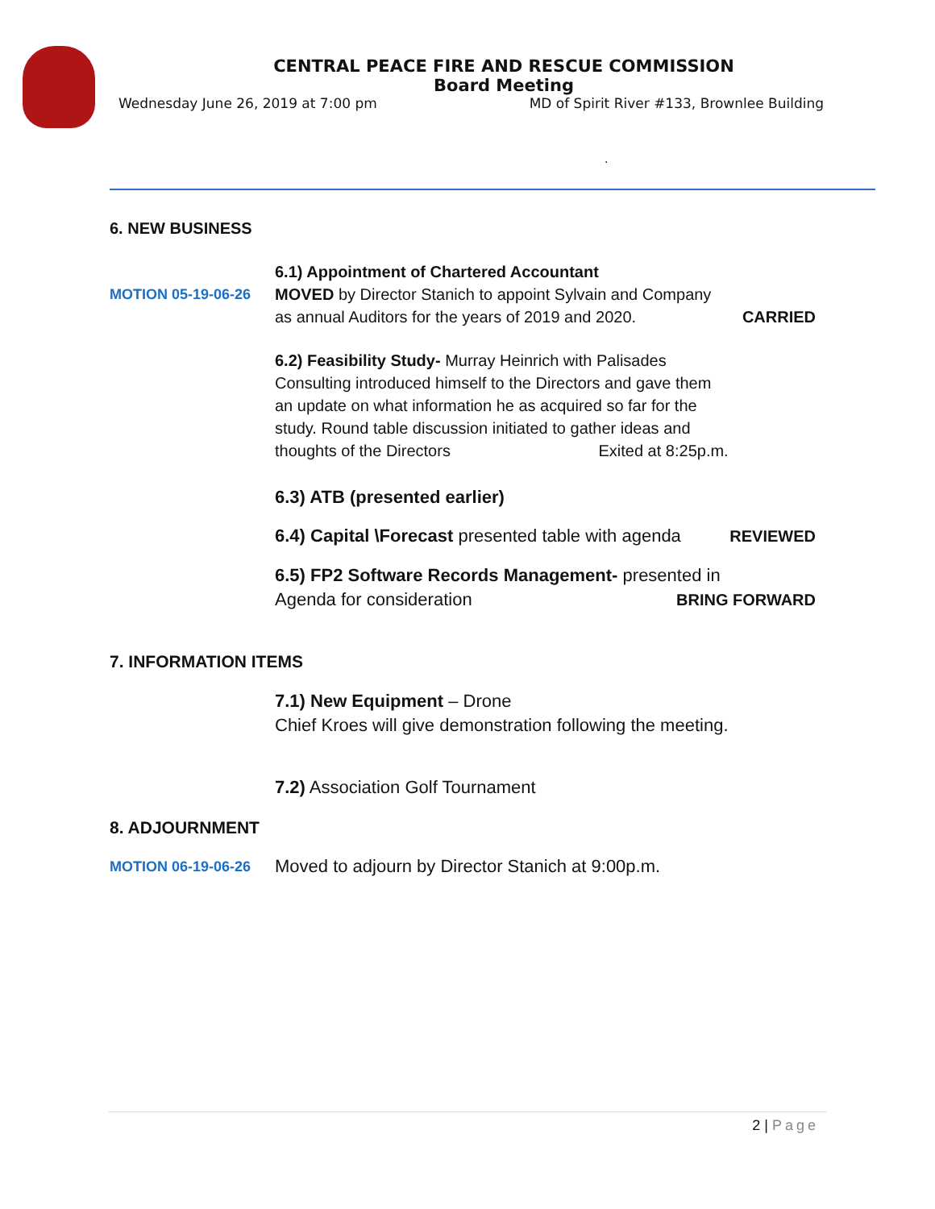CENTRAL PEACE FIRE AND RESCUE COMMISSION
Board Meeting
Wednesday June 26, 2019 at 7:00 pm MD of Spirit River #133, Brownlee Building
.
6. NEW BUSINESS
6.1) Appointment of Chartered Accountant
MOTION 05-19-06-26 MOVED by Director Stanich to appoint Sylvain and Company
as annual Auditors for the years of 2019 and 2020. CARRIED
6.2) Feasibility Study- Murray Heinrich with Palisades
Consulting introduced himself to the Directors and gave them
an update on what information he as acquired so far for the
study. Round table discussion initiated to gather ideas and
thoughts of the Directors Exited at 8:25p.m.
6.3) ATB (presented earlier)
6.4) Capital \Forecast presented table with agenda REVIEWED
6.5) FP2 Software Records Management- presented in
Agenda for consideration BRING FORWARD
7. INFORMATION ITEMS
7.1) New Equipment – Drone
Chief Kroes will give demonstration following the meeting.
7.2) Association Golf Tournament
8. ADJOURNMENT
MOTION 06-19-06-26
Moved to adjourn by Director Stanich at 9:00p.m.
2 | Page